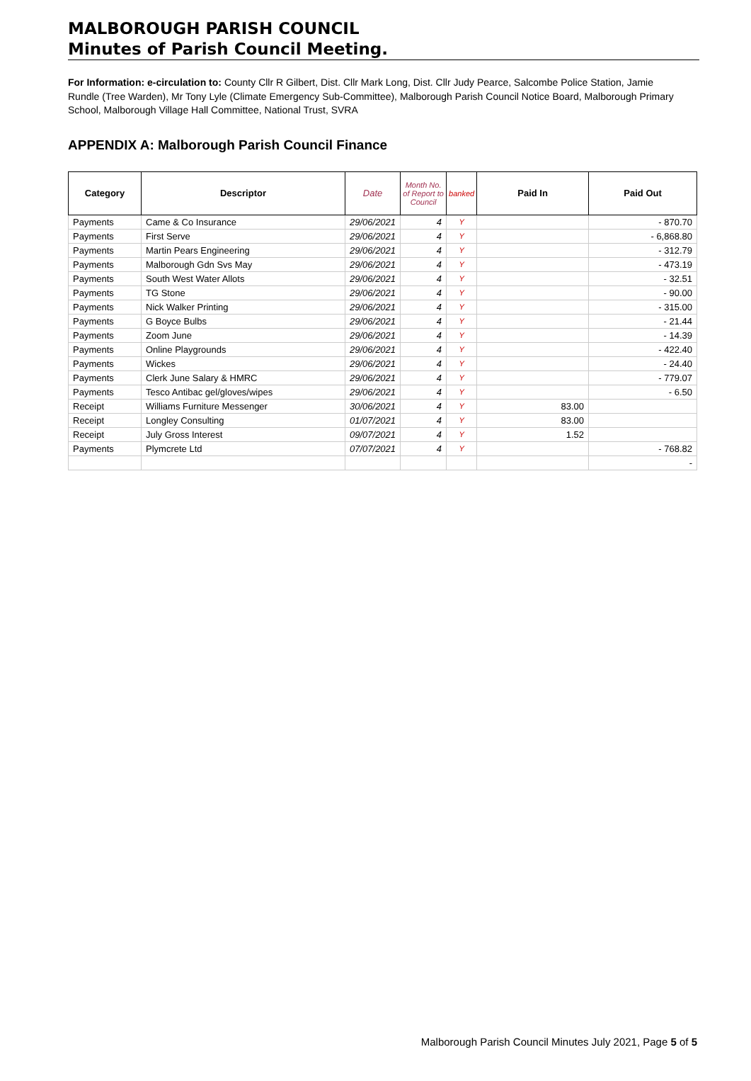MALBOROUGH PARISH COUNCIL
Minutes of Parish Council Meeting.
For Information: e-circulation to: County Cllr R Gilbert, Dist. Cllr Mark Long, Dist. Cllr Judy Pearce, Salcombe Police Station, Jamie Rundle (Tree Warden), Mr Tony Lyle (Climate Emergency Sub-Committee), Malborough Parish Council Notice Board, Malborough Primary School, Malborough Village Hall Committee, National Trust, SVRA
APPENDIX A: Malborough Parish Council Finance
| Category | Descriptor | Date | Month No. of Report to Council | banked | Paid In | Paid Out |
| --- | --- | --- | --- | --- | --- | --- |
| Payments | Came & Co Insurance | 29/06/2021 | 4 | Y | | - 870.70 |
| Payments | First Serve | 29/06/2021 | 4 | Y | | - 6,868.80 |
| Payments | Martin Pears Engineering | 29/06/2021 | 4 | Y | | - 312.79 |
| Payments | Malborough Gdn Svs May | 29/06/2021 | 4 | Y | | - 473.19 |
| Payments | South West Water Allots | 29/06/2021 | 4 | Y | | - 32.51 |
| Payments | TG Stone | 29/06/2021 | 4 | Y | | - 90.00 |
| Payments | Nick Walker Printing | 29/06/2021 | 4 | Y | | - 315.00 |
| Payments | G Boyce Bulbs | 29/06/2021 | 4 | Y | | - 21.44 |
| Payments | Zoom June | 29/06/2021 | 4 | Y | | - 14.39 |
| Payments | Online Playgrounds | 29/06/2021 | 4 | Y | | - 422.40 |
| Payments | Wickes | 29/06/2021 | 4 | Y | | - 24.40 |
| Payments | Clerk June Salary & HMRC | 29/06/2021 | 4 | Y | | - 779.07 |
| Payments | Tesco Antibac gel/gloves/wipes | 29/06/2021 | 4 | Y | | - 6.50 |
| Receipt | Williams Furniture Messenger | 30/06/2021 | 4 | Y | 83.00 | |
| Receipt | Longley Consulting | 01/07/2021 | 4 | Y | 83.00 | |
| Receipt | July Gross Interest | 09/07/2021 | 4 | Y | 1.52 | |
| Payments | Plymcrete Ltd | 07/07/2021 | 4 | Y | | - 768.82 |
| | | | | | | - |
Malborough Parish Council Minutes July 2021, Page 5 of 5